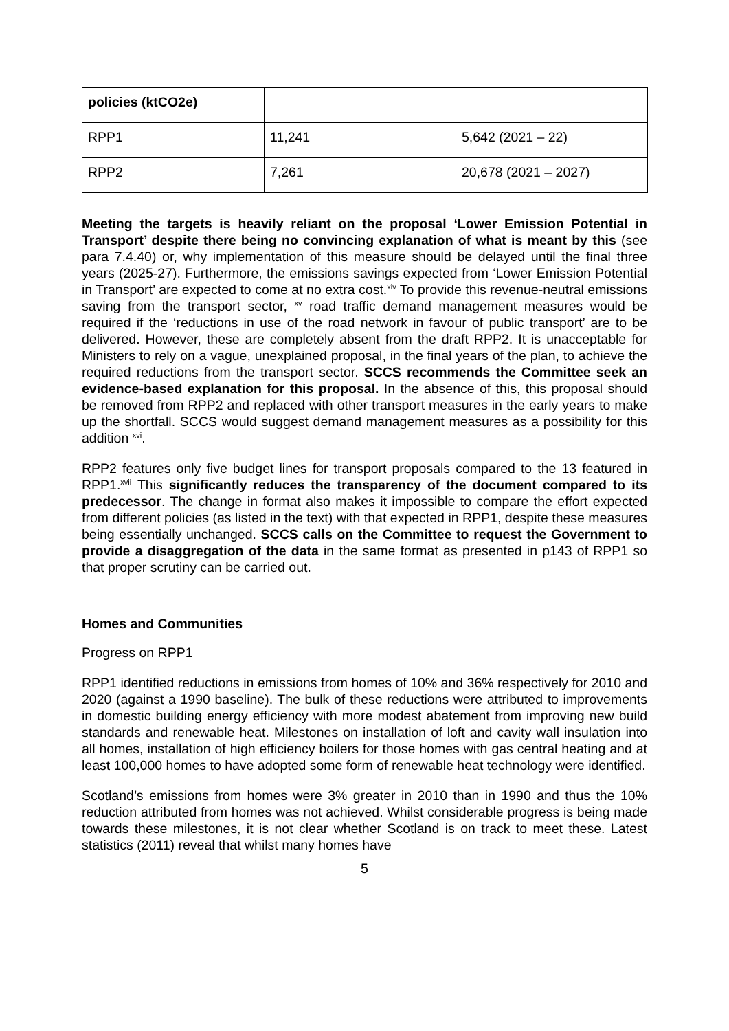| policies (ktCO2e) | | |
| RPP1 | 11,241 | 5,642 (2021 – 22) |
| RPP2 | 7,261 | 20,678 (2021 – 2027) |
Meeting the targets is heavily reliant on the proposal ‘Lower Emission Potential in Transport’ despite there being no convincing explanation of what is meant by this (see para 7.4.40) or, why implementation of this measure should be delayed until the final three years (2025-27). Furthermore, the emissions savings expected from ‘Lower Emission Potential in Transport’ are expected to come at no extra cost.<sup>xiv</sup> To provide this revenue-neutral emissions saving from the transport sector, <sup>xv</sup> road traffic demand management measures would be required if the ‘reductions in use of the road network in favour of public transport’ are to be delivered. However, these are completely absent from the draft RPP2. It is unacceptable for Ministers to rely on a vague, unexplained proposal, in the final years of the plan, to achieve the required reductions from the transport sector. SCCS recommends the Committee seek an evidence-based explanation for this proposal. In the absence of this, this proposal should be removed from RPP2 and replaced with other transport measures in the early years to make up the shortfall. SCCS would suggest demand management measures as a possibility for this addition <sup>xvi</sup>.
RPP2 features only five budget lines for transport proposals compared to the 13 featured in RPP1.<sup>xvii</sup> This significantly reduces the transparency of the document compared to its predecessor. The change in format also makes it impossible to compare the effort expected from different policies (as listed in the text) with that expected in RPP1, despite these measures being essentially unchanged. SCCS calls on the Committee to request the Government to provide a disaggregation of the data in the same format as presented in p143 of RPP1 so that proper scrutiny can be carried out.
Homes and Communities
Progress on RPP1
RPP1 identified reductions in emissions from homes of 10% and 36% respectively for 2010 and 2020 (against a 1990 baseline). The bulk of these reductions were attributed to improvements in domestic building energy efficiency with more modest abatement from improving new build standards and renewable heat. Milestones on installation of loft and cavity wall insulation into all homes, installation of high efficiency boilers for those homes with gas central heating and at least 100,000 homes to have adopted some form of renewable heat technology were identified.
Scotland’s emissions from homes were 3% greater in 2010 than in 1990 and thus the 10% reduction attributed from homes was not achieved. Whilst considerable progress is being made towards these milestones, it is not clear whether Scotland is on track to meet these. Latest statistics (2011) reveal that whilst many homes have
5